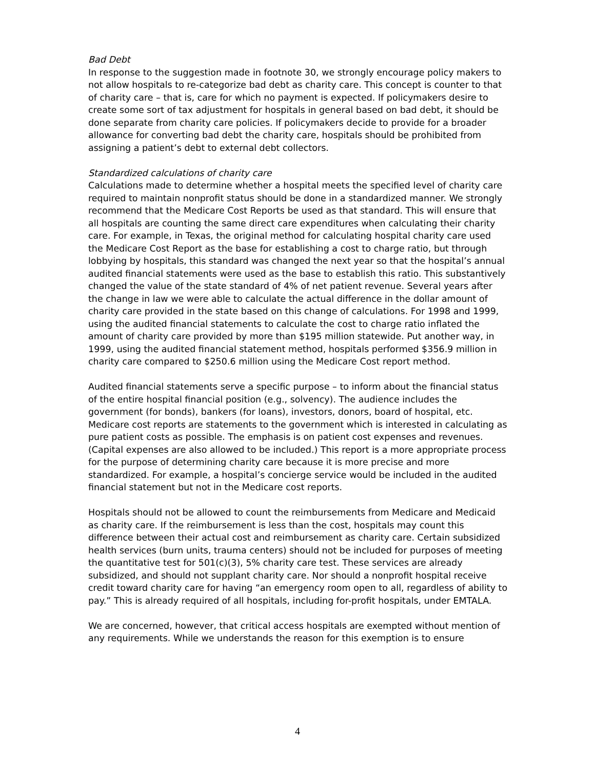Bad Debt
In response to the suggestion made in footnote 30, we strongly encourage policy makers to not allow hospitals to re-categorize bad debt as charity care. This concept is counter to that of charity care – that is, care for which no payment is expected. If policymakers desire to create some sort of tax adjustment for hospitals in general based on bad debt, it should be done separate from charity care policies. If policymakers decide to provide for a broader allowance for converting bad debt the charity care, hospitals should be prohibited from assigning a patient’s debt to external debt collectors.
Standardized calculations of charity care
Calculations made to determine whether a hospital meets the specified level of charity care required to maintain nonprofit status should be done in a standardized manner. We strongly recommend that the Medicare Cost Reports be used as that standard. This will ensure that all hospitals are counting the same direct care expenditures when calculating their charity care. For example, in Texas, the original method for calculating hospital charity care used the Medicare Cost Report as the base for establishing a cost to charge ratio, but through lobbying by hospitals, this standard was changed the next year so that the hospital’s annual audited financial statements were used as the base to establish this ratio. This substantively changed the value of the state standard of 4% of net patient revenue. Several years after the change in law we were able to calculate the actual difference in the dollar amount of charity care provided in the state based on this change of calculations. For 1998 and 1999, using the audited financial statements to calculate the cost to charge ratio inflated the amount of charity care provided by more than $195 million statewide. Put another way, in 1999, using the audited financial statement method, hospitals performed $356.9 million in charity care compared to $250.6 million using the Medicare Cost report method.
Audited financial statements serve a specific purpose – to inform about the financial status of the entire hospital financial position (e.g., solvency). The audience includes the government (for bonds), bankers (for loans), investors, donors, board of hospital, etc. Medicare cost reports are statements to the government which is interested in calculating as pure patient costs as possible. The emphasis is on patient cost expenses and revenues. (Capital expenses are also allowed to be included.) This report is a more appropriate process for the purpose of determining charity care because it is more precise and more standardized. For example, a hospital’s concierge service would be included in the audited financial statement but not in the Medicare cost reports.
Hospitals should not be allowed to count the reimbursements from Medicare and Medicaid as charity care. If the reimbursement is less than the cost, hospitals may count this difference between their actual cost and reimbursement as charity care. Certain subsidized health services (burn units, trauma centers) should not be included for purposes of meeting the quantitative test for 501(c)(3), 5% charity care test. These services are already subsidized, and should not supplant charity care. Nor should a nonprofit hospital receive credit toward charity care for having “an emergency room open to all, regardless of ability to pay.” This is already required of all hospitals, including for-profit hospitals, under EMTALA.
We are concerned, however, that critical access hospitals are exempted without mention of any requirements. While we understands the reason for this exemption is to ensure
4